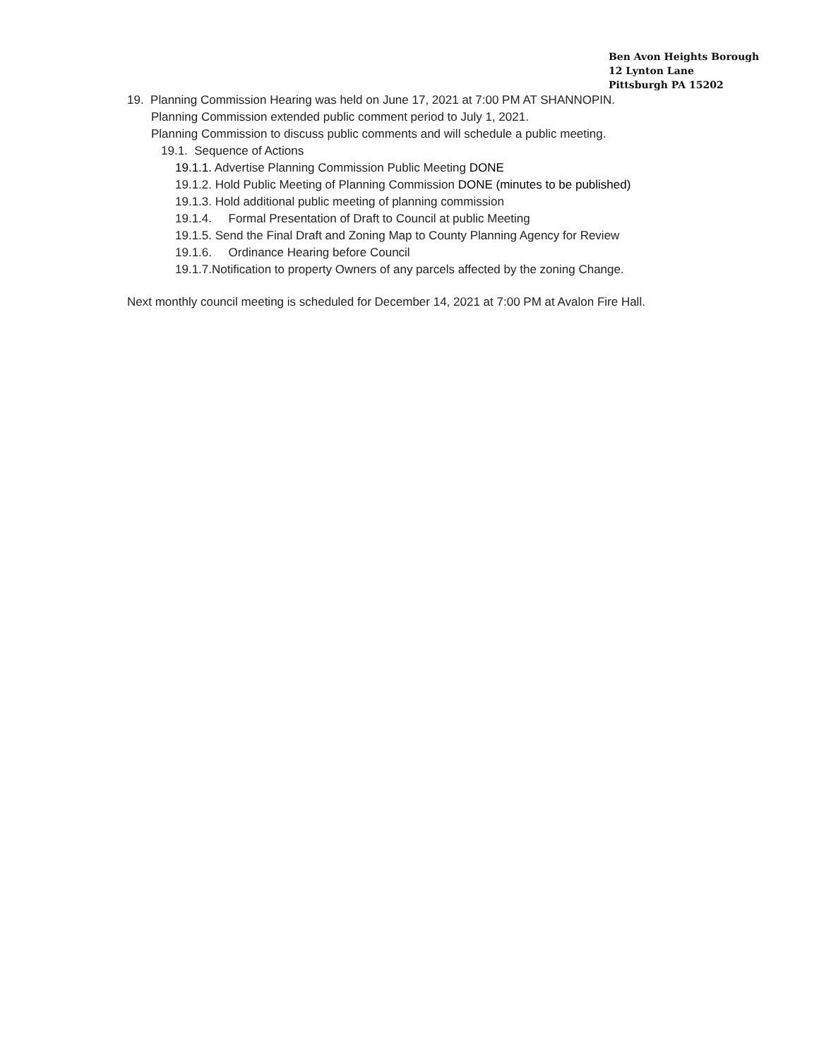Ben Avon Heights Borough
12 Lynton Lane
Pittsburgh PA 15202
19. Planning Commission Hearing was held on June 17, 2021 at 7:00 PM AT SHANNOPIN.
Planning Commission extended public comment period to July 1, 2021.
Planning Commission to discuss public comments and will schedule a public meeting.
19.1. Sequence of Actions
19.1.1. Advertise Planning Commission Public Meeting DONE
19.1.2. Hold Public Meeting of Planning Commission DONE (minutes to be published)
19.1.3. Hold additional public meeting of planning commission
19.1.4. Formal Presentation of Draft to Council at public Meeting
19.1.5. Send the Final Draft and Zoning Map to County Planning Agency for Review
19.1.6. Ordinance Hearing before Council
19.1.7.Notification to property Owners of any parcels affected by the zoning Change.
Next monthly council meeting is scheduled for December 14, 2021 at 7:00 PM at Avalon Fire Hall.